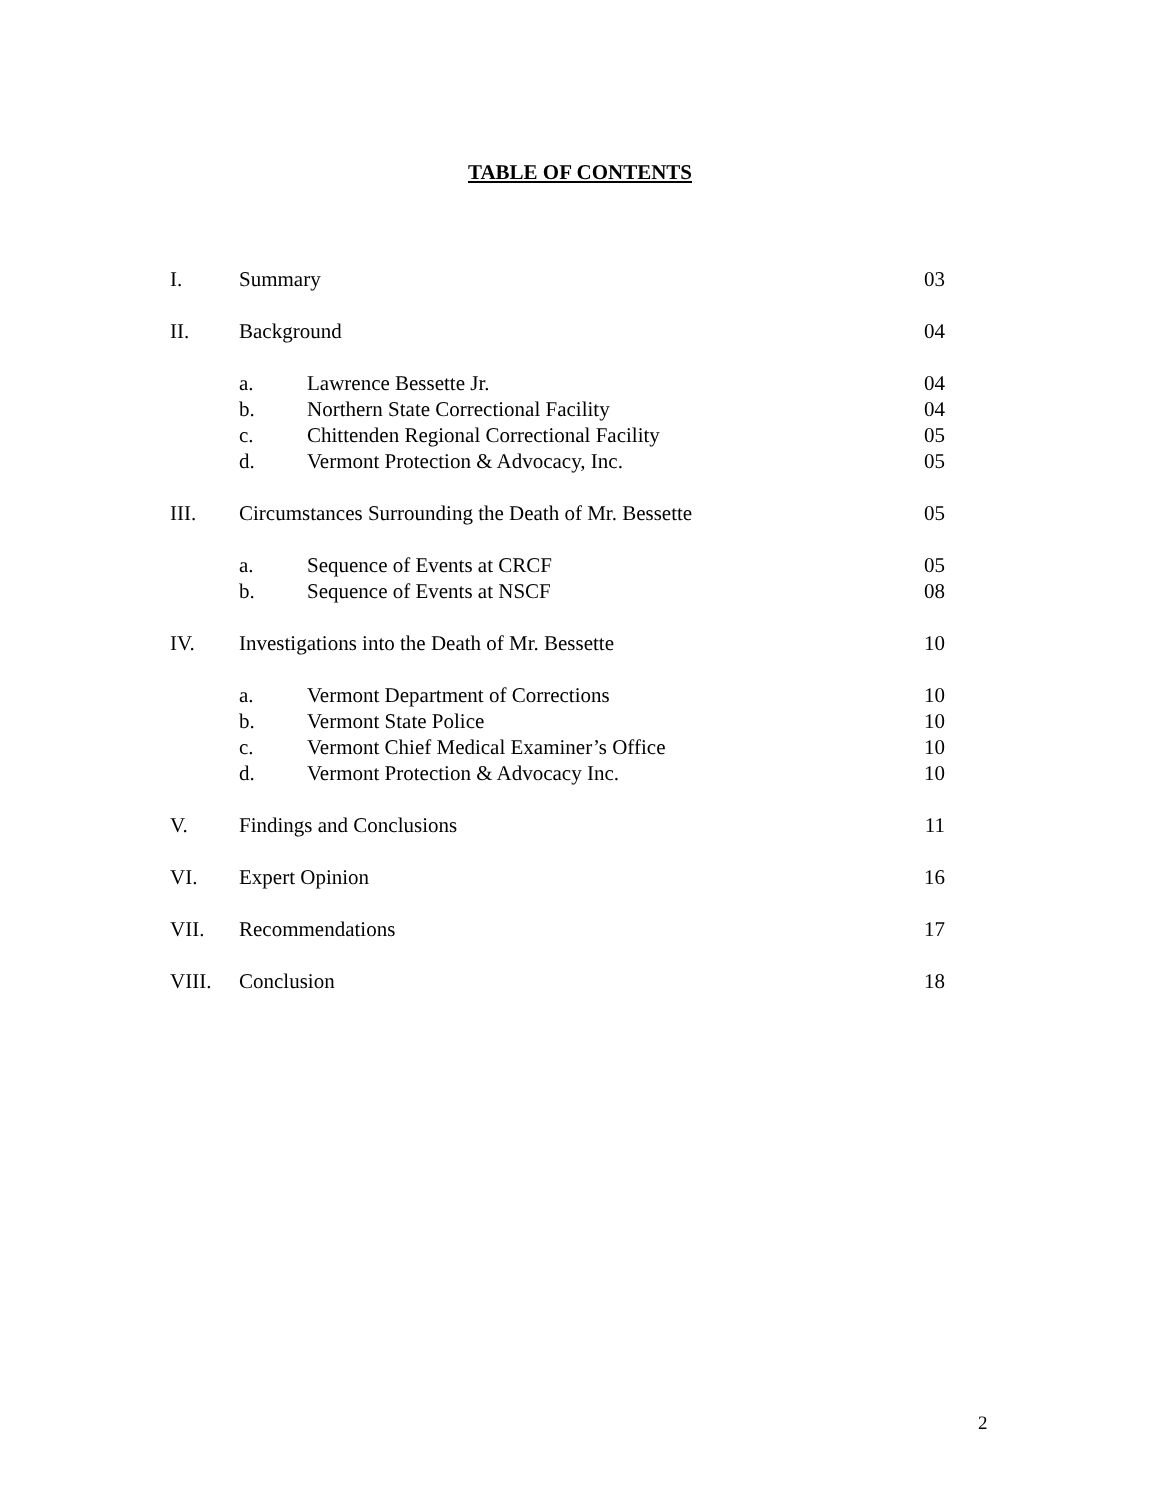TABLE OF CONTENTS
I. Summary 03
II. Background 04
a. Lawrence Bessette Jr. 04
b. Northern State Correctional Facility 04
c. Chittenden Regional Correctional Facility 05
d. Vermont Protection & Advocacy, Inc. 05
III. Circumstances Surrounding the Death of Mr. Bessette 05
a. Sequence of Events at CRCF 05
b. Sequence of Events at NSCF 08
IV. Investigations into the Death of Mr. Bessette 10
a. Vermont Department of Corrections 10
b. Vermont State Police 10
c. Vermont Chief Medical Examiner’s Office 10
d. Vermont Protection & Advocacy Inc. 10
V. Findings and Conclusions 11
VI. Expert Opinion 16
VII. Recommendations 17
VIII. Conclusion 18
2